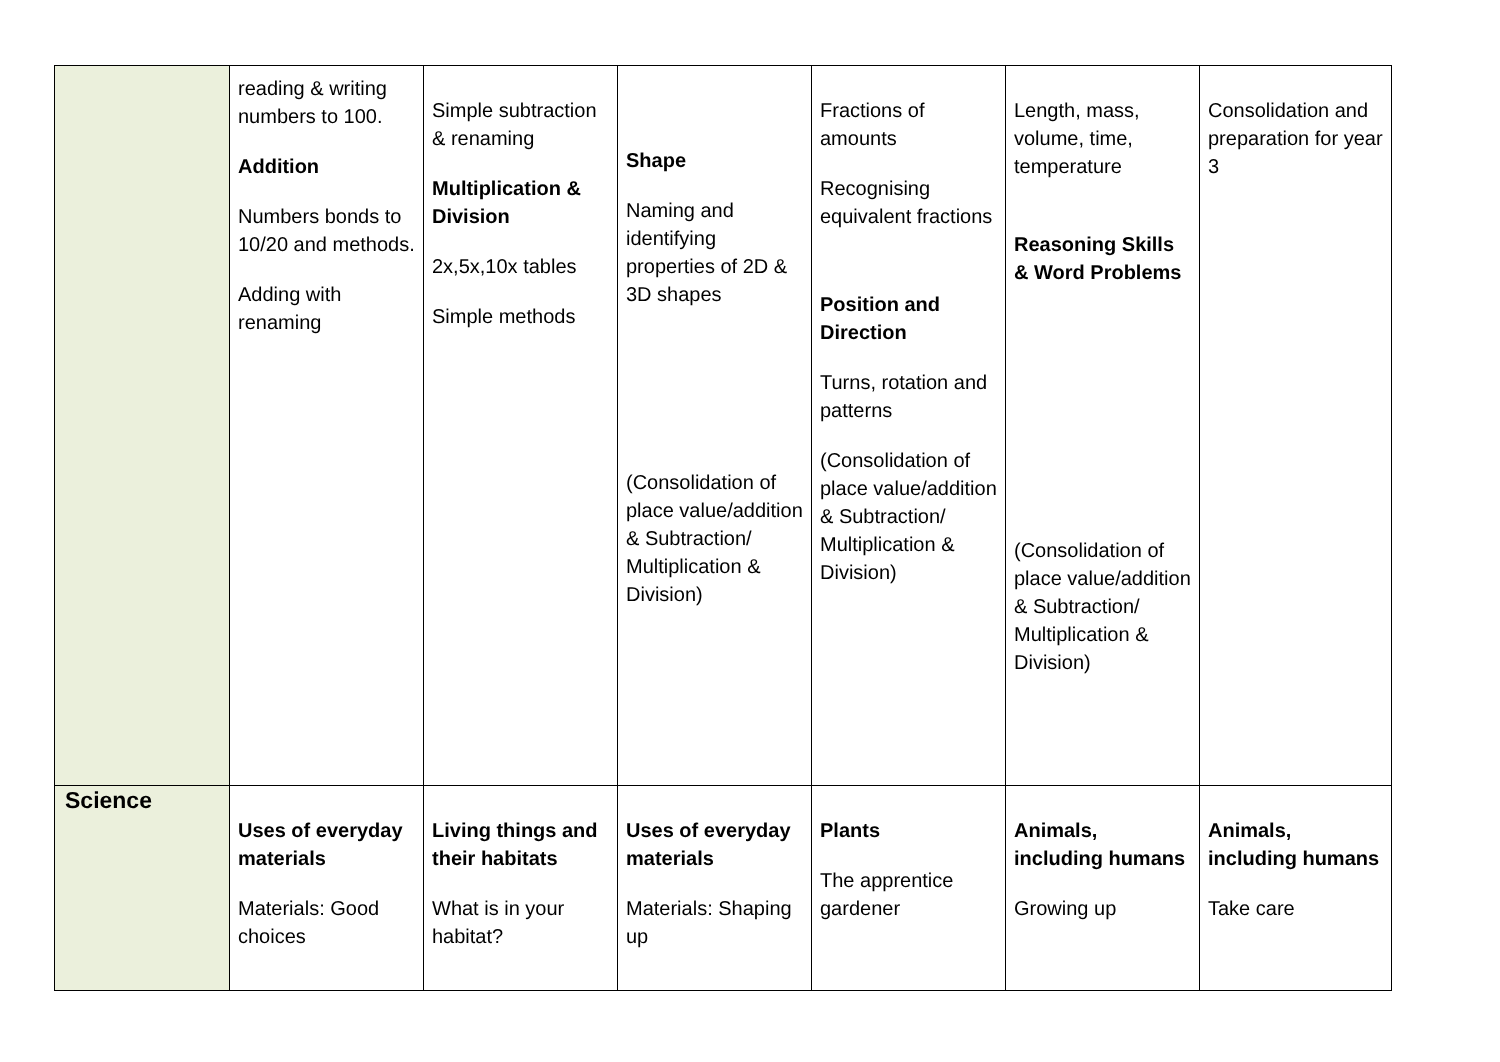| | reading & writing numbers to 100. Addition Numbers bonds to 10/20 and methods. Adding with renaming | Simple subtraction & renaming Multiplication & Division 2x,5x,10x tables Simple methods | Shape Naming and identifying properties of 2D & 3D shapes (Consolidation of place value/addition & Subtraction/ Multiplication & Division) | Fractions of amounts Recognising equivalent fractions Position and Direction Turns, rotation and patterns (Consolidation of place value/addition & Subtraction/ Multiplication & Division) | Length, mass, volume, time, temperature Reasoning Skills & Word Problems (Consolidation of place value/addition & Subtraction/ Multiplication & Division) | Consolidation and preparation for year 3 |
| Science | Uses of everyday materials Materials: Good choices | Living things and their habitats What is in your habitat? | Uses of everyday materials Materials: Shaping up | Plants The apprentice gardener | Animals, including humans Growing up | Animals, including humans Take care |